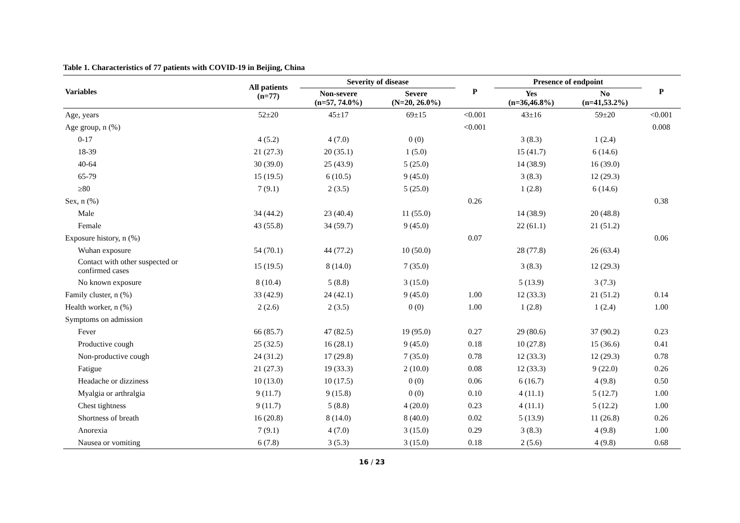Table 1. Characteristics of 77 patients with COVID-19 in Beijing, China
| Variables | All patients (n=77) | Severity of disease | | P | Presence of endpoint | | P |
| --- | --- | --- | --- | --- | --- | --- | --- |
| | | Non-severe (n=57, 74.0%) | Severe (N=20, 26.0%) | | Yes (n=36,46.8%) | No (n=41,53.2%) | |
| Age, years | 52±20 | 45±17 | 69±15 | <0.001 | 43±16 | 59±20 | <0.001 |
| Age group, n (%) | | | | <0.001 | | | 0.008 |
| 0-17 | 4 (5.2) | 4 (7.0) | 0 (0) | | 3 (8.3) | 1 (2.4) | |
| 18-39 | 21 (27.3) | 20 (35.1) | 1 (5.0) | | 15 (41.7) | 6 (14.6) | |
| 40-64 | 30 (39.0) | 25 (43.9) | 5 (25.0) | | 14 (38.9) | 16 (39.0) | |
| 65-79 | 15 (19.5) | 6 (10.5) | 9 (45.0) | | 3 (8.3) | 12 (29.3) | |
| ≥80 | 7 (9.1) | 2 (3.5) | 5 (25.0) | | 1 (2.8) | 6 (14.6) | |
| Sex, n (%) | | | | 0.26 | | | 0.38 |
| Male | 34 (44.2) | 23 (40.4) | 11 (55.0) | | 14 (38.9) | 20 (48.8) | |
| Female | 43 (55.8) | 34 (59.7) | 9 (45.0) | | 22 (61.1) | 21 (51.2) | |
| Exposure history, n (%) | | | | 0.07 | | | 0.06 |
| Wuhan exposure | 54 (70.1) | 44 (77.2) | 10 (50.0) | | 28 (77.8) | 26 (63.4) | |
| Contact with other suspected or confirmed cases | 15 (19.5) | 8 (14.0) | 7 (35.0) | | 3 (8.3) | 12 (29.3) | |
| No known exposure | 8 (10.4) | 5 (8.8) | 3 (15.0) | | 5 (13.9) | 3 (7.3) | |
| Family cluster, n (%) | 33 (42.9) | 24 (42.1) | 9 (45.0) | 1.00 | 12 (33.3) | 21 (51.2) | 0.14 |
| Health worker, n (%) | 2 (2.6) | 2 (3.5) | 0 (0) | 1.00 | 1 (2.8) | 1 (2.4) | 1.00 |
| Symptoms on admission | | | | | | | |
| Fever | 66 (85.7) | 47 (82.5) | 19 (95.0) | 0.27 | 29 (80.6) | 37 (90.2) | 0.23 |
| Productive cough | 25 (32.5) | 16 (28.1) | 9 (45.0) | 0.18 | 10 (27.8) | 15 (36.6) | 0.41 |
| Non-productive cough | 24 (31.2) | 17 (29.8) | 7 (35.0) | 0.78 | 12 (33.3) | 12 (29.3) | 0.78 |
| Fatigue | 21 (27.3) | 19 (33.3) | 2 (10.0) | 0.08 | 12 (33.3) | 9 (22.0) | 0.26 |
| Headache or dizziness | 10 (13.0) | 10 (17.5) | 0 (0) | 0.06 | 6 (16.7) | 4 (9.8) | 0.50 |
| Myalgia or arthralgia | 9 (11.7) | 9 (15.8) | 0 (0) | 0.10 | 4 (11.1) | 5 (12.7) | 1.00 |
| Chest tightness | 9 (11.7) | 5 (8.8) | 4 (20.0) | 0.23 | 4 (11.1) | 5 (12.2) | 1.00 |
| Shortness of breath | 16 (20.8) | 8 (14.0) | 8 (40.0) | 0.02 | 5 (13.9) | 11 (26.8) | 0.26 |
| Anorexia | 7 (9.1) | 4 (7.0) | 3 (15.0) | 0.29 | 3 (8.3) | 4 (9.8) | 1.00 |
| Nausea or vomiting | 6 (7.8) | 3 (5.3) | 3 (15.0) | 0.18 | 2 (5.6) | 4 (9.8) | 0.68 |
16 / 23